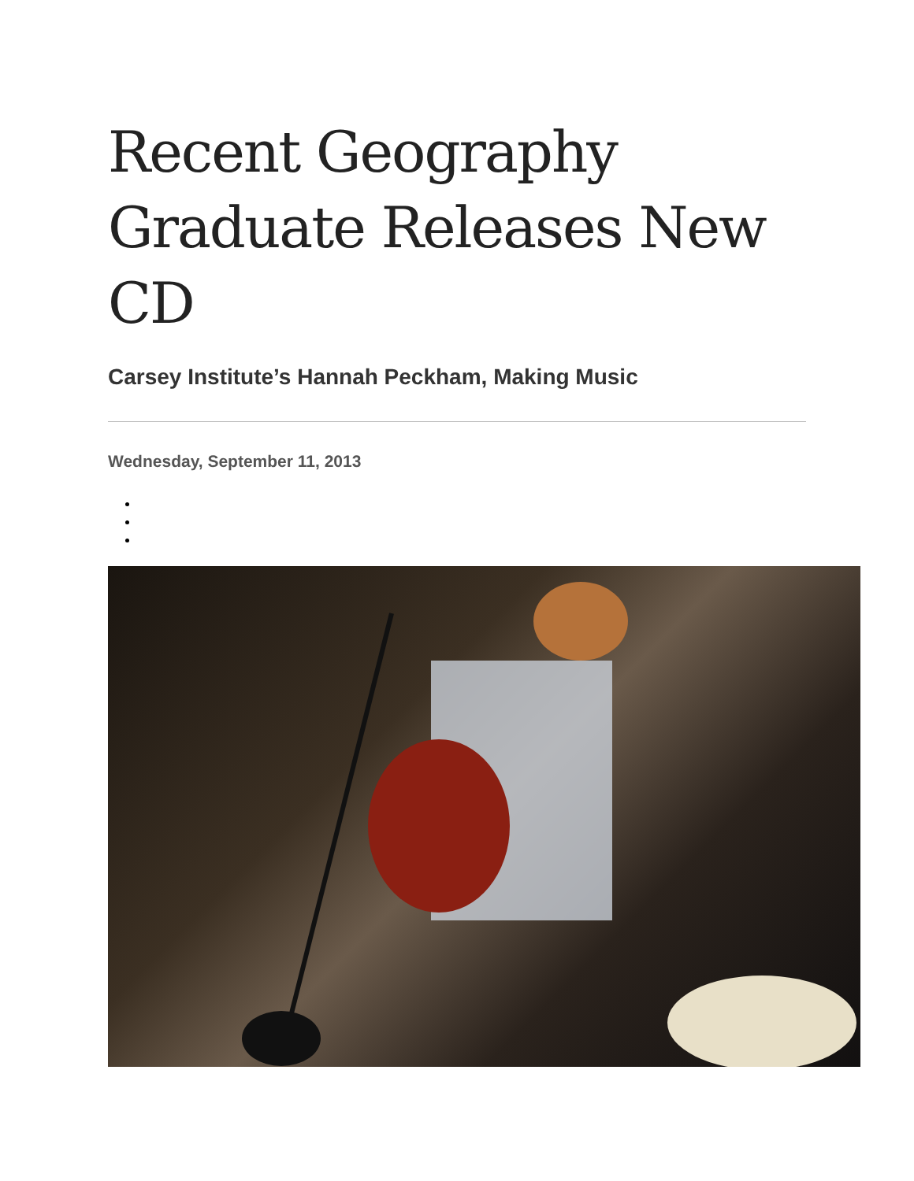Recent Geography Graduate Releases New CD
Carsey Institute’s Hannah Peckham, Making Music
Wednesday, September 11, 2013